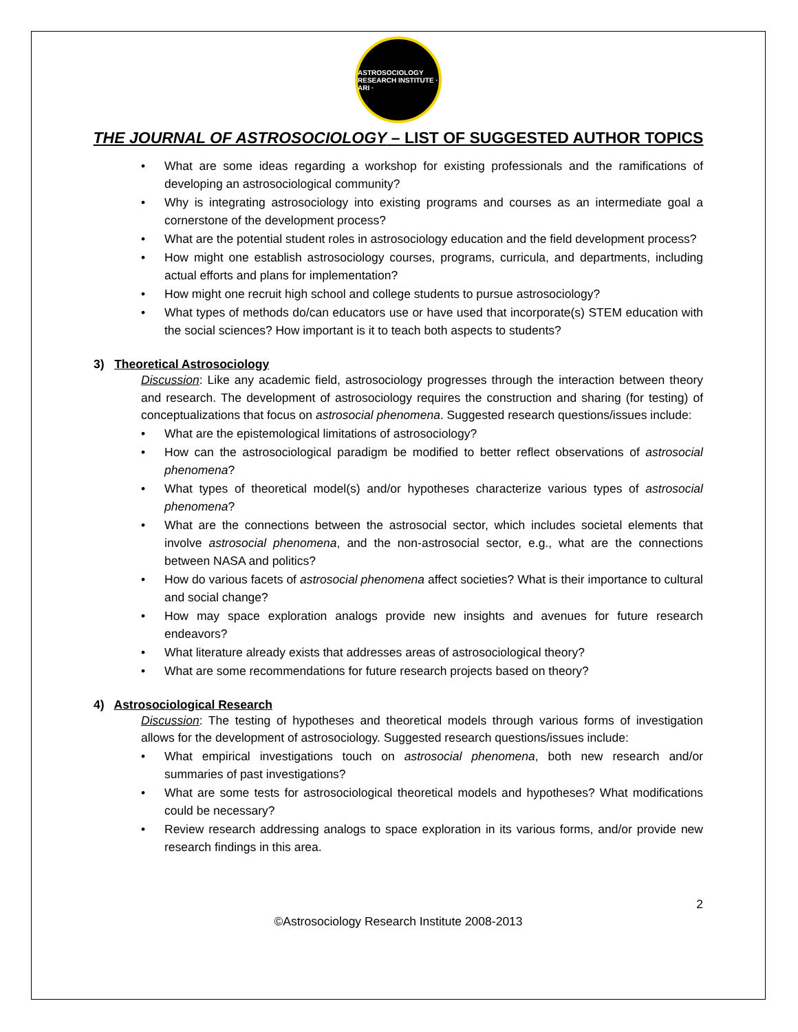ASTROSOCIOLOGY RESEARCH INSTITUTE · ARI ·
THE JOURNAL OF ASTROSOCIOLOGY – LIST OF SUGGESTED AUTHOR TOPICS
• What are some ideas regarding a workshop for existing professionals and the ramifications of developing an astrosociological community?
• Why is integrating astrosociology into existing programs and courses as an intermediate goal a cornerstone of the development process?
• What are the potential student roles in astrosociology education and the field development process?
• How might one establish astrosociology courses, programs, curricula, and departments, including actual efforts and plans for implementation?
• How might one recruit high school and college students to pursue astrosociology?
• What types of methods do/can educators use or have used that incorporate(s) STEM education with the social sciences? How important is it to teach both aspects to students?
3) Theoretical Astrosociology
Discussion: Like any academic field, astrosociology progresses through the interaction between theory and research. The development of astrosociology requires the construction and sharing (for testing) of conceptualizations that focus on astrosocial phenomena. Suggested research questions/issues include:
• What are the epistemological limitations of astrosociology?
• How can the astrosociological paradigm be modified to better reflect observations of astrosocial phenomena?
• What types of theoretical model(s) and/or hypotheses characterize various types of astrosocial phenomena?
• What are the connections between the astrosocial sector, which includes societal elements that involve astrosocial phenomena, and the non-astrosocial sector, e.g., what are the connections between NASA and politics?
• How do various facets of astrosocial phenomena affect societies? What is their importance to cultural and social change?
• How may space exploration analogs provide new insights and avenues for future research endeavors?
• What literature already exists that addresses areas of astrosociological theory?
• What are some recommendations for future research projects based on theory?
4) Astrosociological Research
Discussion: The testing of hypotheses and theoretical models through various forms of investigation allows for the development of astrosociology. Suggested research questions/issues include:
• What empirical investigations touch on astrosocial phenomena, both new research and/or summaries of past investigations?
• What are some tests for astrosociological theoretical models and hypotheses? What modifications could be necessary?
• Review research addressing analogs to space exploration in its various forms, and/or provide new research findings in this area.
2
©Astrosociology Research Institute 2008-2013